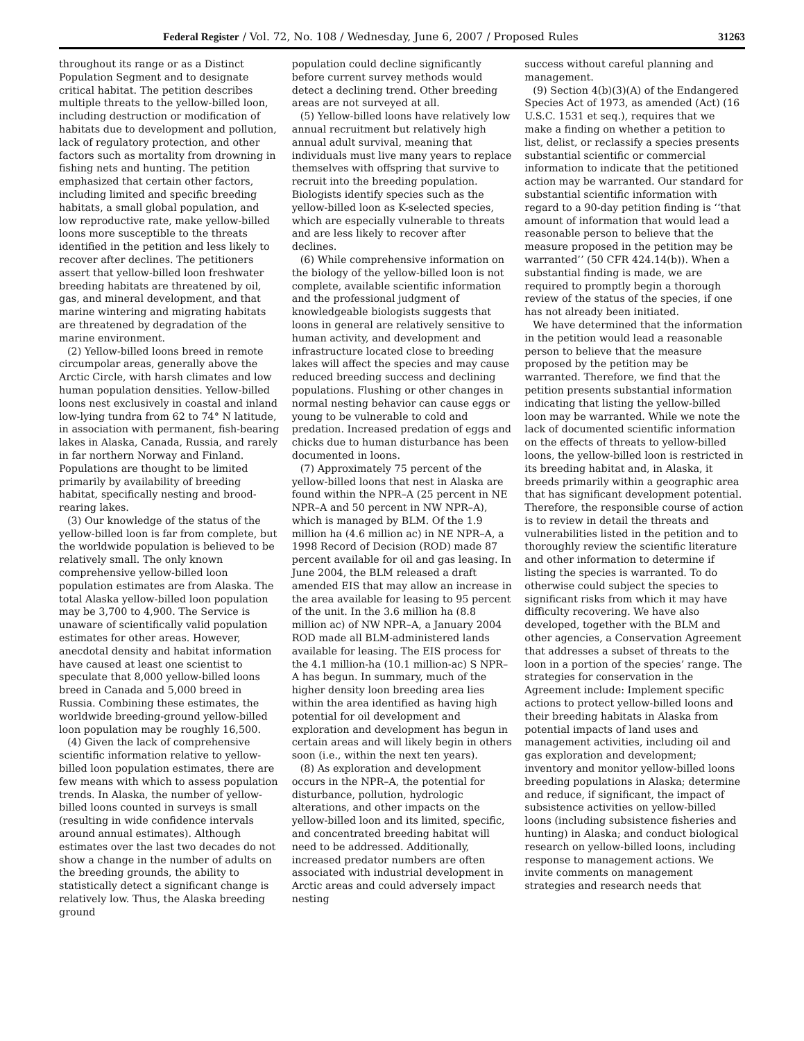Federal Register / Vol. 72, No. 108 / Wednesday, June 6, 2007 / Proposed Rules 31263
throughout its range or as a Distinct Population Segment and to designate critical habitat. The petition describes multiple threats to the yellow-billed loon, including destruction or modification of habitats due to development and pollution, lack of regulatory protection, and other factors such as mortality from drowning in fishing nets and hunting. The petition emphasized that certain other factors, including limited and specific breeding habitats, a small global population, and low reproductive rate, make yellow-billed loons more susceptible to the threats identified in the petition and less likely to recover after declines. The petitioners assert that yellow-billed loon freshwater breeding habitats are threatened by oil, gas, and mineral development, and that marine wintering and migrating habitats are threatened by degradation of the marine environment.
(2) Yellow-billed loons breed in remote circumpolar areas, generally above the Arctic Circle, with harsh climates and low human population densities. Yellow-billed loons nest exclusively in coastal and inland low-lying tundra from 62 to 74° N latitude, in association with permanent, fish-bearing lakes in Alaska, Canada, Russia, and rarely in far northern Norway and Finland. Populations are thought to be limited primarily by availability of breeding habitat, specifically nesting and brood-rearing lakes.
(3) Our knowledge of the status of the yellow-billed loon is far from complete, but the worldwide population is believed to be relatively small. The only known comprehensive yellow-billed loon population estimates are from Alaska. The total Alaska yellow-billed loon population may be 3,700 to 4,900. The Service is unaware of scientifically valid population estimates for other areas. However, anecdotal density and habitat information have caused at least one scientist to speculate that 8,000 yellow-billed loons breed in Canada and 5,000 breed in Russia. Combining these estimates, the worldwide breeding-ground yellow-billed loon population may be roughly 16,500.
(4) Given the lack of comprehensive scientific information relative to yellow-billed loon population estimates, there are few means with which to assess population trends. In Alaska, the number of yellow-billed loons counted in surveys is small (resulting in wide confidence intervals around annual estimates). Although estimates over the last two decades do not show a change in the number of adults on the breeding grounds, the ability to statistically detect a significant change is relatively low. Thus, the Alaska breeding ground
population could decline significantly before current survey methods would detect a declining trend. Other breeding areas are not surveyed at all.
(5) Yellow-billed loons have relatively low annual recruitment but relatively high annual adult survival, meaning that individuals must live many years to replace themselves with offspring that survive to recruit into the breeding population. Biologists identify species such as the yellow-billed loon as K-selected species, which are especially vulnerable to threats and are less likely to recover after declines.
(6) While comprehensive information on the biology of the yellow-billed loon is not complete, available scientific information and the professional judgment of knowledgeable biologists suggests that loons in general are relatively sensitive to human activity, and development and infrastructure located close to breeding lakes will affect the species and may cause reduced breeding success and declining populations. Flushing or other changes in normal nesting behavior can cause eggs or young to be vulnerable to cold and predation. Increased predation of eggs and chicks due to human disturbance has been documented in loons.
(7) Approximately 75 percent of the yellow-billed loons that nest in Alaska are found within the NPR–A (25 percent in NE NPR–A and 50 percent in NW NPR–A), which is managed by BLM. Of the 1.9 million ha (4.6 million ac) in NE NPR–A, a 1998 Record of Decision (ROD) made 87 percent available for oil and gas leasing. In June 2004, the BLM released a draft amended EIS that may allow an increase in the area available for leasing to 95 percent of the unit. In the 3.6 million ha (8.8 million ac) of NW NPR–A, a January 2004 ROD made all BLM-administered lands available for leasing. The EIS process for the 4.1 million-ha (10.1 million-ac) S NPR–A has begun. In summary, much of the higher density loon breeding area lies within the area identified as having high potential for oil development and exploration and development has begun in certain areas and will likely begin in others soon (i.e., within the next ten years).
(8) As exploration and development occurs in the NPR–A, the potential for disturbance, pollution, hydrologic alterations, and other impacts on the yellow-billed loon and its limited, specific, and concentrated breeding habitat will need to be addressed. Additionally, increased predator numbers are often associated with industrial development in Arctic areas and could adversely impact nesting
success without careful planning and management.
(9) Section 4(b)(3)(A) of the Endangered Species Act of 1973, as amended (Act) (16 U.S.C. 1531 et seq.), requires that we make a finding on whether a petition to list, delist, or reclassify a species presents substantial scientific or commercial information to indicate that the petitioned action may be warranted. Our standard for substantial scientific information with regard to a 90-day petition finding is ‘‘that amount of information that would lead a reasonable person to believe that the measure proposed in the petition may be warranted’’ (50 CFR 424.14(b)). When a substantial finding is made, we are required to promptly begin a thorough review of the status of the species, if one has not already been initiated.
We have determined that the information in the petition would lead a reasonable person to believe that the measure proposed by the petition may be warranted. Therefore, we find that the petition presents substantial information indicating that listing the yellow-billed loon may be warranted. While we note the lack of documented scientific information on the effects of threats to yellow-billed loons, the yellow-billed loon is restricted in its breeding habitat and, in Alaska, it breeds primarily within a geographic area that has significant development potential. Therefore, the responsible course of action is to review in detail the threats and vulnerabilities listed in the petition and to thoroughly review the scientific literature and other information to determine if listing the species is warranted. To do otherwise could subject the species to significant risks from which it may have difficulty recovering. We have also developed, together with the BLM and other agencies, a Conservation Agreement that addresses a subset of threats to the loon in a portion of the species’ range. The strategies for conservation in the Agreement include: Implement specific actions to protect yellow-billed loons and their breeding habitats in Alaska from potential impacts of land uses and management activities, including oil and gas exploration and development; inventory and monitor yellow-billed loons breeding populations in Alaska; determine and reduce, if significant, the impact of subsistence activities on yellow-billed loons (including subsistence fisheries and hunting) in Alaska; and conduct biological research on yellow-billed loons, including response to management actions. We invite comments on management strategies and research needs that